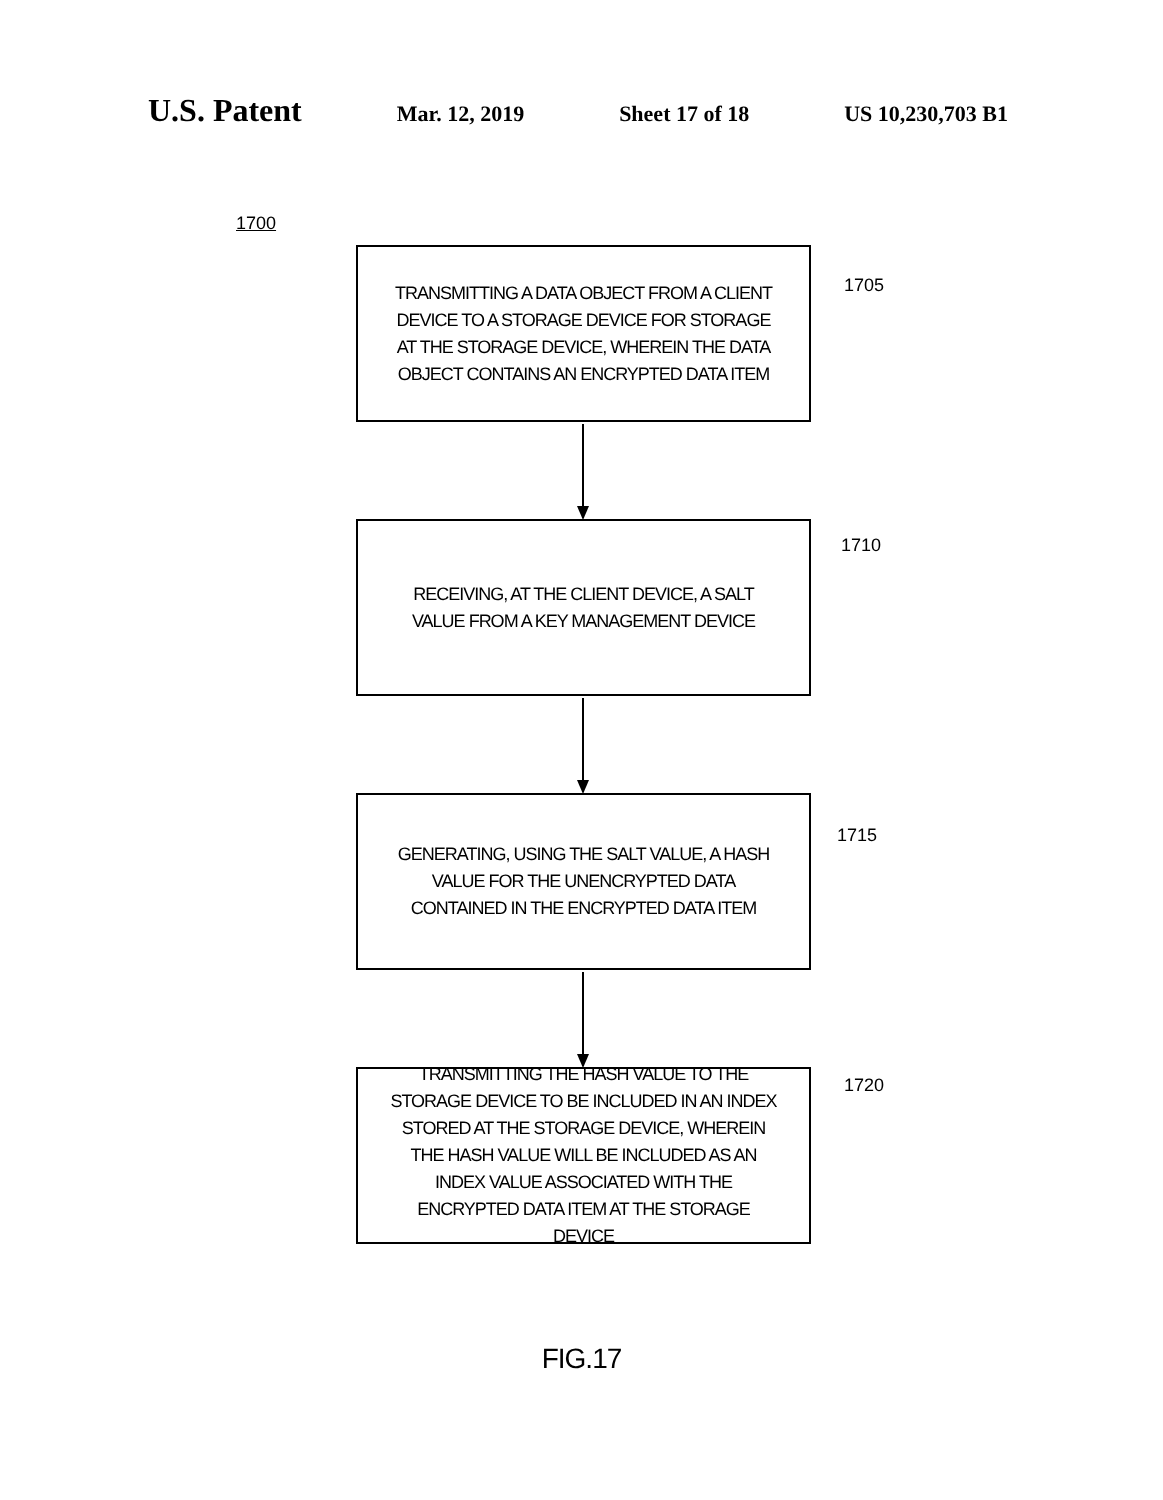U.S. Patent Mar. 12, 2019 Sheet 17 of 18 US 10,230,703 B1
1700
TRANSMITTING A DATA OBJECT FROM A CLIENT DEVICE TO A STORAGE DEVICE FOR STORAGE AT THE STORAGE DEVICE, WHEREIN THE DATA OBJECT CONTAINS AN ENCRYPTED DATA ITEM
1705
RECEIVING, AT THE CLIENT DEVICE, A SALT VALUE FROM A KEY MANAGEMENT DEVICE
1710
GENERATING, USING THE SALT VALUE, A HASH VALUE FOR THE UNENCRYPTED DATA CONTAINED IN THE ENCRYPTED DATA ITEM
1715
TRANSMITTING THE HASH VALUE TO THE STORAGE DEVICE TO BE INCLUDED IN AN INDEX STORED AT THE STORAGE DEVICE, WHEREIN THE HASH VALUE WILL BE INCLUDED AS AN INDEX VALUE ASSOCIATED WITH THE ENCRYPTED DATA ITEM AT THE STORAGE DEVICE
1720
FIG.17